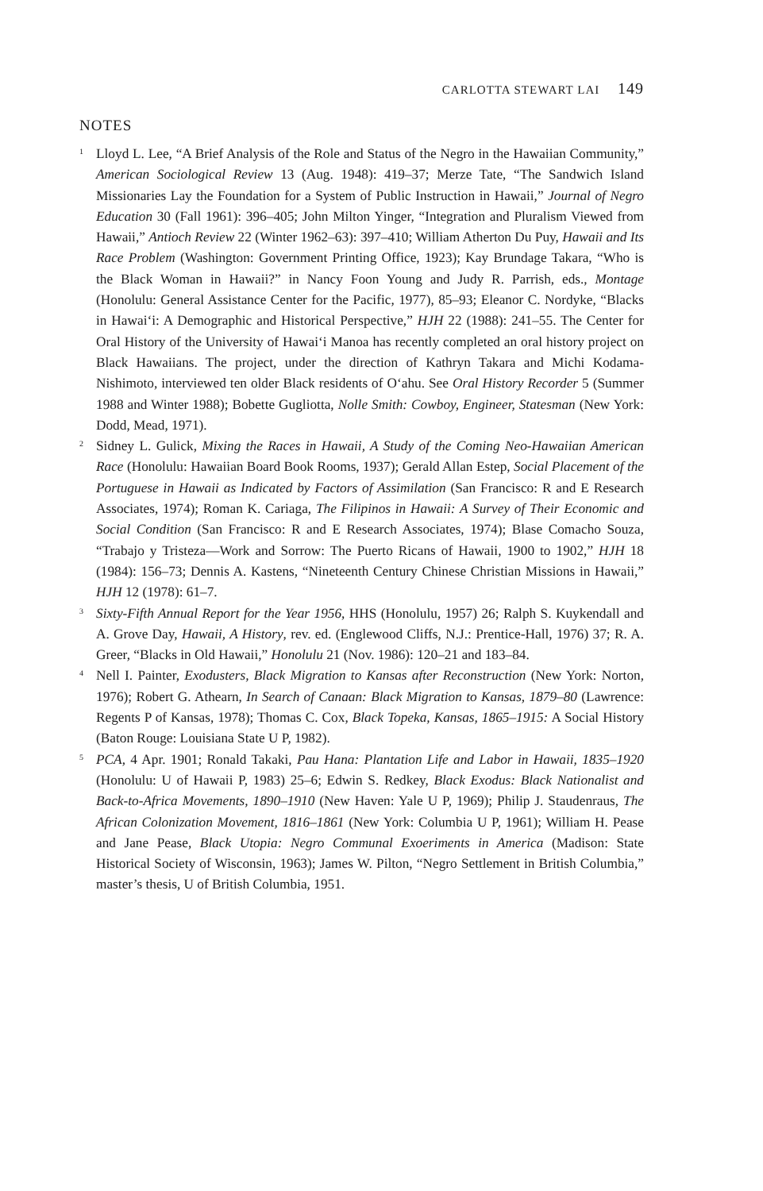CARLOTTA STEWART LAI 149
NOTES
<sup>1</sup> Lloyd L. Lee, “A Brief Analysis of the Role and Status of the Negro in the Hawaiian Community,” American Sociological Review 13 (Aug. 1948): 419–37; Merze Tate, “The Sandwich Island Missionaries Lay the Foundation for a System of Public Instruction in Hawaii,” Journal of Negro Education 30 (Fall 1961): 396–405; John Milton Yinger, “Integration and Pluralism Viewed from Hawaii,” Antioch Review 22 (Winter 1962–63): 397–410; William Atherton Du Puy, Hawaii and Its Race Problem (Washington: Government Printing Office, 1923); Kay Brundage Takara, “Who is the Black Woman in Hawaii?” in Nancy Foon Young and Judy R. Parrish, eds., Montage (Honolulu: General Assistance Center for the Pacific, 1977), 85–93; Eleanor C. Nordyke, “Blacks in Hawai‘i: A Demographic and Historical Perspective,” HJH 22 (1988): 241–55. The Center for Oral History of the University of Hawai‘i Manoa has recently completed an oral history project on Black Hawaiians. The project, under the direction of Kathryn Takara and Michi Kodama-Nishimoto, interviewed ten older Black residents of O‘ahu. See Oral History Recorder 5 (Summer 1988 and Winter 1988); Bobette Gugliotta, Nolle Smith: Cowboy, Engineer, Statesman (New York: Dodd, Mead, 1971).
<sup>2</sup> Sidney L. Gulick, Mixing the Races in Hawaii, A Study of the Coming Neo-Hawaiian American Race (Honolulu: Hawaiian Board Book Rooms, 1937); Gerald Allan Estep, Social Placement of the Portuguese in Hawaii as Indicated by Factors of Assimilation (San Francisco: R and E Research Associates, 1974); Roman K. Cariaga, The Filipinos in Hawaii: A Survey of Their Economic and Social Condition (San Francisco: R and E Research Associates, 1974); Blase Comacho Souza, “Trabajo y Tristeza—Work and Sorrow: The Puerto Ricans of Hawaii, 1900 to 1902,” HJH 18 (1984): 156–73; Dennis A. Kastens, “Nineteenth Century Chinese Christian Missions in Hawaii,” HJH 12 (1978): 61–7.
<sup>3</sup> Sixty-Fifth Annual Report for the Year 1956, HHS (Honolulu, 1957) 26; Ralph S. Kuykendall and A. Grove Day, Hawaii, A History, rev. ed. (Englewood Cliffs, N.J.: Prentice-Hall, 1976) 37; R. A. Greer, “Blacks in Old Hawaii,” Honolulu 21 (Nov. 1986): 120–21 and 183–84.
<sup>4</sup> Nell I. Painter, Exodusters, Black Migration to Kansas after Reconstruction (New York: Norton, 1976); Robert G. Athearn, In Search of Canaan: Black Migration to Kansas, 1879–80 (Lawrence: Regents P of Kansas, 1978); Thomas C. Cox, Black Topeka, Kansas, 1865–1915: A Social History (Baton Rouge: Louisiana State U P, 1982).
<sup>5</sup> PCA, 4 Apr. 1901; Ronald Takaki, Pau Hana: Plantation Life and Labor in Hawaii, 1835–1920 (Honolulu: U of Hawaii P, 1983) 25–6; Edwin S. Redkey, Black Exodus: Black Nationalist and Back-to-Africa Movements, 1890–1910 (New Haven: Yale U P, 1969); Philip J. Staudenraus, The African Colonization Movement, 1816–1861 (New York: Columbia U P, 1961); William H. Pease and Jane Pease, Black Utopia: Negro Communal Exoeriments in America (Madison: State Historical Society of Wisconsin, 1963); James W. Pilton, “Negro Settlement in British Columbia,” master’s thesis, U of British Columbia, 1951.